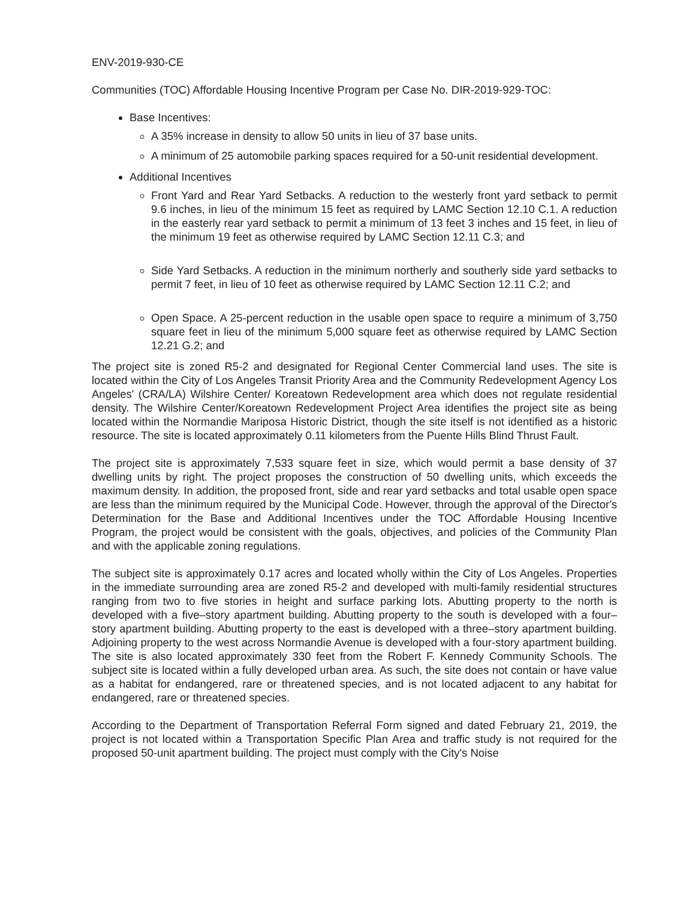ENV-2019-930-CE
Communities (TOC) Affordable Housing Incentive Program per Case No. DIR-2019-929-TOC:
Base Incentives:
A 35% increase in density to allow 50 units in lieu of 37 base units.
A minimum of 25 automobile parking spaces required for a 50-unit residential development.
Additional Incentives
Front Yard and Rear Yard Setbacks. A reduction to the westerly front yard setback to permit 9.6 inches, in lieu of the minimum 15 feet as required by LAMC Section 12.10 C.1. A reduction in the easterly rear yard setback to permit a minimum of 13 feet 3 inches and 15 feet, in lieu of the minimum 19 feet as otherwise required by LAMC Section 12.11 C.3; and
Side Yard Setbacks. A reduction in the minimum northerly and southerly side yard setbacks to permit 7 feet, in lieu of 10 feet as otherwise required by LAMC Section 12.11 C.2; and
Open Space. A 25-percent reduction in the usable open space to require a minimum of 3,750 square feet in lieu of the minimum 5,000 square feet as otherwise required by LAMC Section 12.21 G.2; and
The project site is zoned R5-2 and designated for Regional Center Commercial land uses. The site is located within the City of Los Angeles Transit Priority Area and the Community Redevelopment Agency Los Angeles' (CRA/LA) Wilshire Center/ Koreatown Redevelopment area which does not regulate residential density. The Wilshire Center/Koreatown Redevelopment Project Area identifies the project site as being located within the Normandie Mariposa Historic District, though the site itself is not identified as a historic resource. The site is located approximately 0.11 kilometers from the Puente Hills Blind Thrust Fault.
The project site is approximately 7,533 square feet in size, which would permit a base density of 37 dwelling units by right. The project proposes the construction of 50 dwelling units, which exceeds the maximum density. In addition, the proposed front, side and rear yard setbacks and total usable open space are less than the minimum required by the Municipal Code. However, through the approval of the Director's Determination for the Base and Additional Incentives under the TOC Affordable Housing Incentive Program, the project would be consistent with the goals, objectives, and policies of the Community Plan and with the applicable zoning regulations.
The subject site is approximately 0.17 acres and located wholly within the City of Los Angeles. Properties in the immediate surrounding area are zoned R5-2 and developed with multi-family residential structures ranging from two to five stories in height and surface parking lots. Abutting property to the north is developed with a five–story apartment building. Abutting property to the south is developed with a four–story apartment building. Abutting property to the east is developed with a three–story apartment building. Adjoining property to the west across Normandie Avenue is developed with a four-story apartment building. The site is also located approximately 330 feet from the Robert F. Kennedy Community Schools. The subject site is located within a fully developed urban area. As such, the site does not contain or have value as a habitat for endangered, rare or threatened species, and is not located adjacent to any habitat for endangered, rare or threatened species.
According to the Department of Transportation Referral Form signed and dated February 21, 2019, the project is not located within a Transportation Specific Plan Area and traffic study is not required for the proposed 50-unit apartment building. The project must comply with the City's Noise